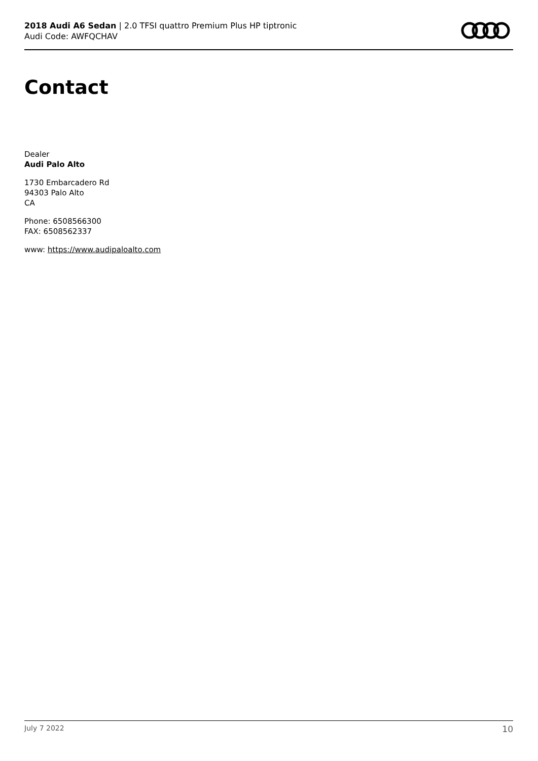2018 Audi A6 Sedan | 2.0 TFSI quattro Premium Plus HP tiptronic
Audi Code: AWFQCHAV
Contact
Dealer
Audi Palo Alto
1730 Embarcadero Rd
94303 Palo Alto
CA
Phone: 6508566300
FAX: 6508562337
www: https://www.audipaloalto.com
July 7 2022 10